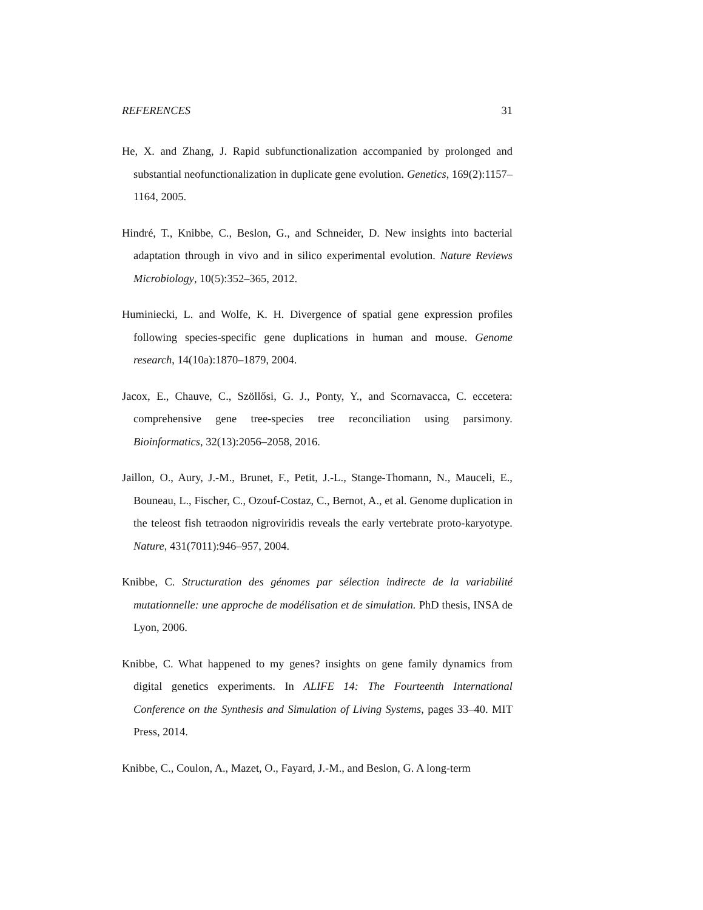REFERENCES 31
He, X. and Zhang, J. Rapid subfunctionalization accompanied by prolonged and substantial neofunctionalization in duplicate gene evolution. Genetics, 169(2):1157–1164, 2005.
Hindré, T., Knibbe, C., Beslon, G., and Schneider, D. New insights into bacterial adaptation through in vivo and in silico experimental evolution. Nature Reviews Microbiology, 10(5):352–365, 2012.
Huminiecki, L. and Wolfe, K. H. Divergence of spatial gene expression profiles following species-specific gene duplications in human and mouse. Genome research, 14(10a):1870–1879, 2004.
Jacox, E., Chauve, C., Szöllősi, G. J., Ponty, Y., and Scornavacca, C. eccetera: comprehensive gene tree-species tree reconciliation using parsimony. Bioinformatics, 32(13):2056–2058, 2016.
Jaillon, O., Aury, J.-M., Brunet, F., Petit, J.-L., Stange-Thomann, N., Mauceli, E., Bouneau, L., Fischer, C., Ozouf-Costaz, C., Bernot, A., et al. Genome duplication in the teleost fish tetraodon nigroviridis reveals the early vertebrate proto-karyotype. Nature, 431(7011):946–957, 2004.
Knibbe, C. Structuration des génomes par sélection indirecte de la variabilité mutationnelle: une approche de modélisation et de simulation. PhD thesis, INSA de Lyon, 2006.
Knibbe, C. What happened to my genes? insights on gene family dynamics from digital genetics experiments. In ALIFE 14: The Fourteenth International Conference on the Synthesis and Simulation of Living Systems, pages 33–40. MIT Press, 2014.
Knibbe, C., Coulon, A., Mazet, O., Fayard, J.-M., and Beslon, G. A long-term